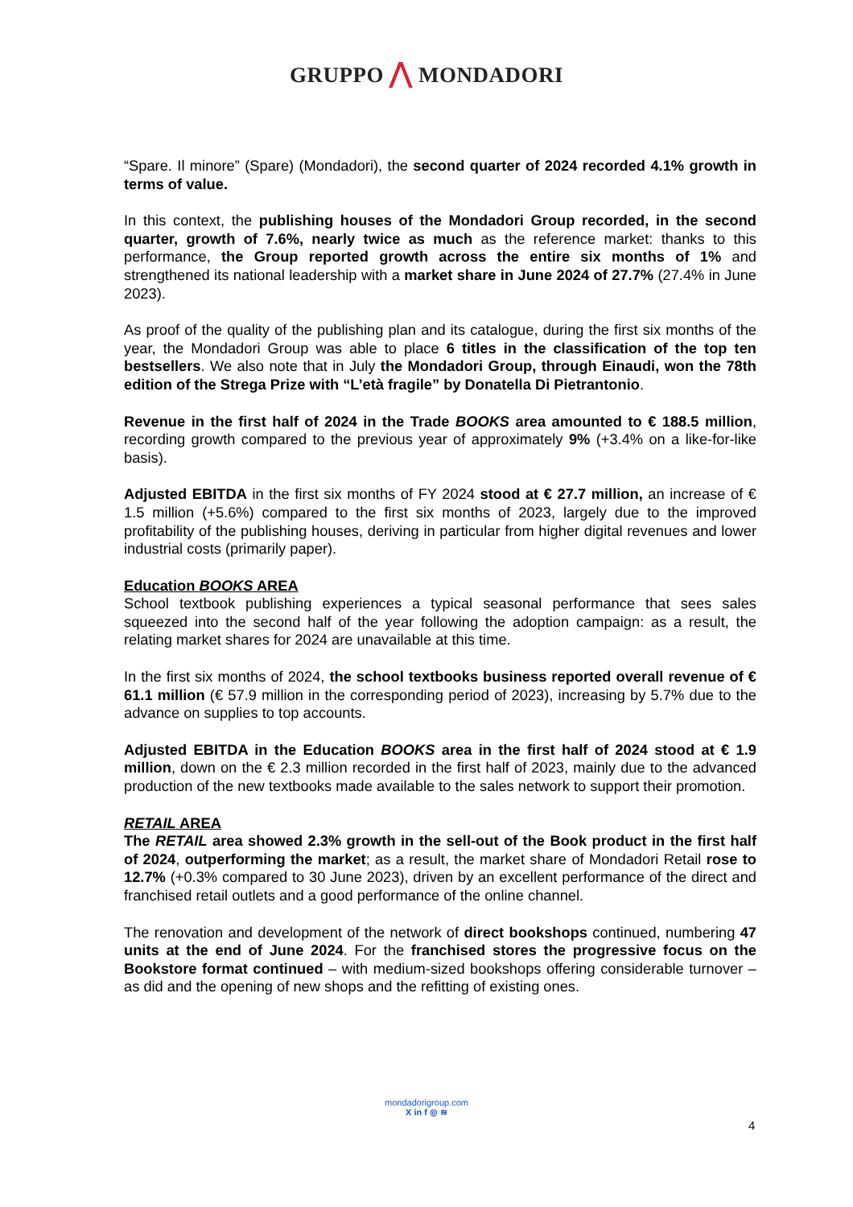GRUPPO ⋀ MONDADORI
“Spare. Il minore” (Spare) (Mondadori), the second quarter of 2024 recorded 4.1% growth in terms of value.
In this context, the publishing houses of the Mondadori Group recorded, in the second quarter, growth of 7.6%, nearly twice as much as the reference market: thanks to this performance, the Group reported growth across the entire six months of 1% and strengthened its national leadership with a market share in June 2024 of 27.7% (27.4% in June 2023).
As proof of the quality of the publishing plan and its catalogue, during the first six months of the year, the Mondadori Group was able to place 6 titles in the classification of the top ten bestsellers. We also note that in July the Mondadori Group, through Einaudi, won the 78th edition of the Strega Prize with “L’età fragile” by Donatella Di Pietrantonio.
Revenue in the first half of 2024 in the Trade BOOKS area amounted to € 188.5 million, recording growth compared to the previous year of approximately 9% (+3.4% on a like-for-like basis).
Adjusted EBITDA in the first six months of FY 2024 stood at € 27.7 million, an increase of € 1.5 million (+5.6%) compared to the first six months of 2023, largely due to the improved profitability of the publishing houses, deriving in particular from higher digital revenues and lower industrial costs (primarily paper).
Education BOOKS AREA
School textbook publishing experiences a typical seasonal performance that sees sales squeezed into the second half of the year following the adoption campaign: as a result, the relating market shares for 2024 are unavailable at this time.
In the first six months of 2024, the school textbooks business reported overall revenue of € 61.1 million (€ 57.9 million in the corresponding period of 2023), increasing by 5.7% due to the advance on supplies to top accounts.
Adjusted EBITDA in the Education BOOKS area in the first half of 2024 stood at € 1.9 million, down on the € 2.3 million recorded in the first half of 2023, mainly due to the advanced production of the new textbooks made available to the sales network to support their promotion.
RETAIL AREA
The RETAIL area showed 2.3% growth in the sell-out of the Book product in the first half of 2024, outperforming the market; as a result, the market share of Mondadori Retail rose to 12.7% (+0.3% compared to 30 June 2023), driven by an excellent performance of the direct and franchised retail outlets and a good performance of the online channel.
The renovation and development of the network of direct bookshops continued, numbering 47 units at the end of June 2024. For the franchised stores the progressive focus on the Bookstore format continued – with medium-sized bookshops offering considerable turnover – as did and the opening of new shops and the refitting of existing ones.
mondadorigroup.com
X in f ◎ ≋
4